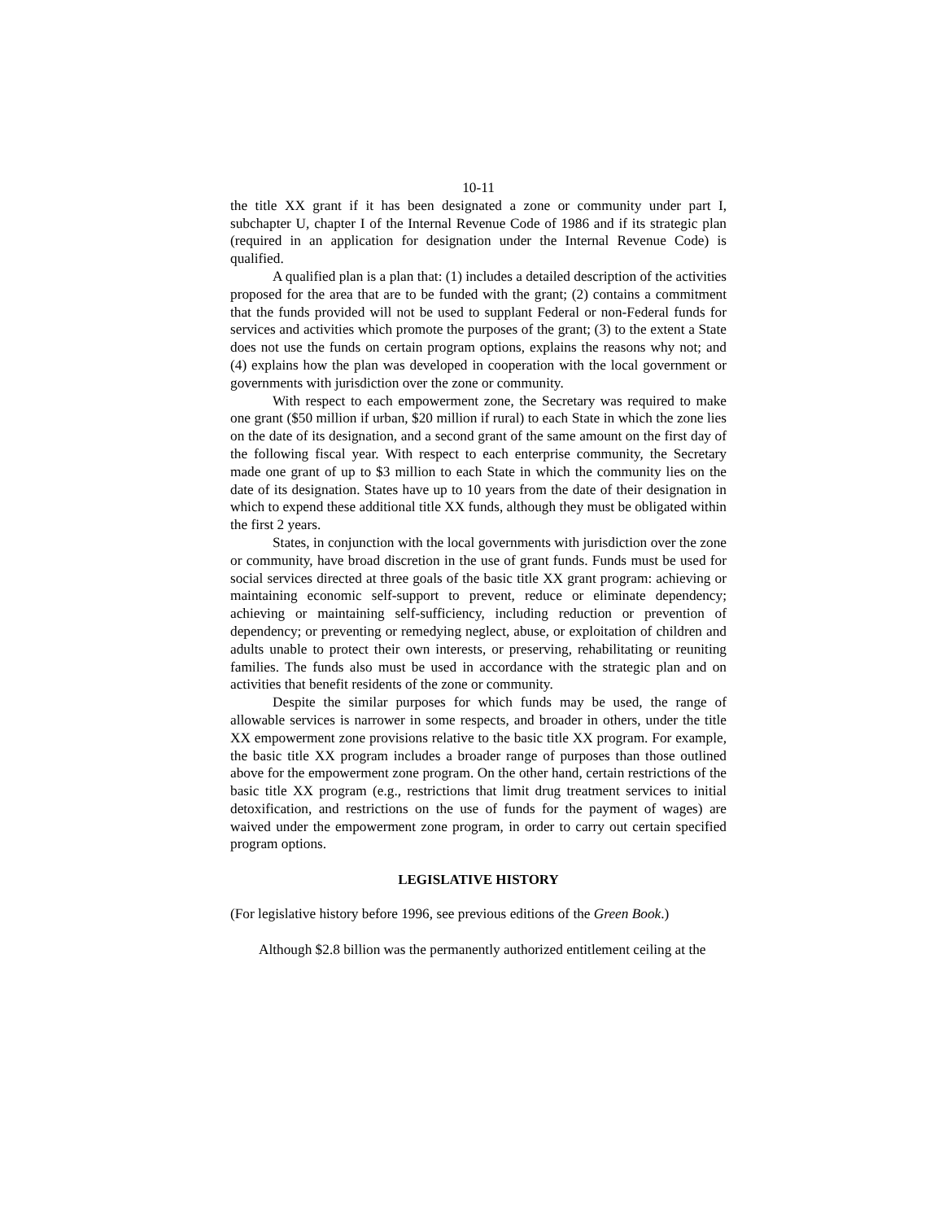10-11
the title XX grant if it has been designated a zone or community under part I, subchapter U, chapter I of the Internal Revenue Code of 1986 and if its strategic plan (required in an application for designation under the Internal Revenue Code) is qualified.
A qualified plan is a plan that: (1) includes a detailed description of the activities proposed for the area that are to be funded with the grant; (2) contains a commitment that the funds provided will not be used to supplant Federal or non-Federal funds for services and activities which promote the purposes of the grant; (3) to the extent a State does not use the funds on certain program options, explains the reasons why not; and (4) explains how the plan was developed in cooperation with the local government or governments with jurisdiction over the zone or community.
With respect to each empowerment zone, the Secretary was required to make one grant ($50 million if urban, $20 million if rural) to each State in which the zone lies on the date of its designation, and a second grant of the same amount on the first day of the following fiscal year. With respect to each enterprise community, the Secretary made one grant of up to $3 million to each State in which the community lies on the date of its designation. States have up to 10 years from the date of their designation in which to expend these additional title XX funds, although they must be obligated within the first 2 years.
States, in conjunction with the local governments with jurisdiction over the zone or community, have broad discretion in the use of grant funds. Funds must be used for social services directed at three goals of the basic title XX grant program: achieving or maintaining economic self-support to prevent, reduce or eliminate dependency; achieving or maintaining self-sufficiency, including reduction or prevention of dependency; or preventing or remedying neglect, abuse, or exploitation of children and adults unable to protect their own interests, or preserving, rehabilitating or reuniting families. The funds also must be used in accordance with the strategic plan and on activities that benefit residents of the zone or community.
Despite the similar purposes for which funds may be used, the range of allowable services is narrower in some respects, and broader in others, under the title XX empowerment zone provisions relative to the basic title XX program. For example, the basic title XX program includes a broader range of purposes than those outlined above for the empowerment zone program. On the other hand, certain restrictions of the basic title XX program (e.g., restrictions that limit drug treatment services to initial detoxification, and restrictions on the use of funds for the payment of wages) are waived under the empowerment zone program, in order to carry out certain specified program options.
LEGISLATIVE HISTORY
(For legislative history before 1996, see previous editions of the Green Book.)
Although $2.8 billion was the permanently authorized entitlement ceiling at the